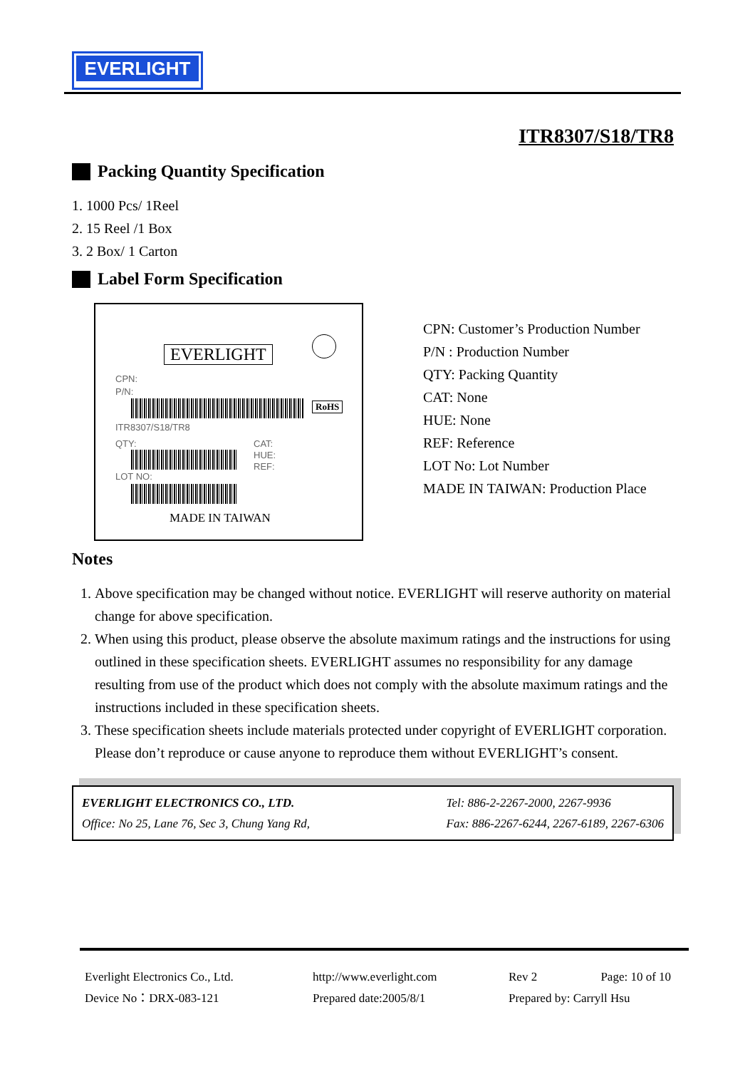EVERLIGHT
ITR8307/S18/TR8
Packing Quantity Specification
1. 1000 Pcs/ 1Reel
2. 15 Reel /1 Box
3. 2 Box/ 1 Carton
Label Form Specification
EVERLIGHT
CPN:
P/N:
RoHS
ITR8307/S18/TR8
QTY:
CAT:
HUE:
REF:
LOT NO:
MADE IN TAIWAN
CPN: Customer’s Production Number
P/N : Production Number
QTY: Packing Quantity
CAT: None
HUE: None
REF: Reference
LOT No: Lot Number
MADE IN TAIWAN: Production Place
Notes
1. Above specification may be changed without notice. EVERLIGHT will reserve authority on material change for above specification.
2. When using this product, please observe the absolute maximum ratings and the instructions for using outlined in these specification sheets. EVERLIGHT assumes no responsibility for any damage resulting from use of the product which does not comply with the absolute maximum ratings and the instructions included in these specification sheets.
3. These specification sheets include materials protected under copyright of EVERLIGHT corporation. Please don’t reproduce or cause anyone to reproduce them without EVERLIGHT’s consent.
EVERLIGHT ELECTRONICS CO., LTD.
Office: No 25, Lane 76, Sec 3, Chung Yang Rd,
Tel: 886-2-2267-2000, 2267-9936
Fax: 886-2267-6244, 2267-6189, 2267-6306
Everlight Electronics Co., Ltd.
Device No：DRX-083-121
http://www.everlight.com
Prepared date:2005/8/1
Rev 2 Page: 10 of 10
Prepared by: Carryll Hsu